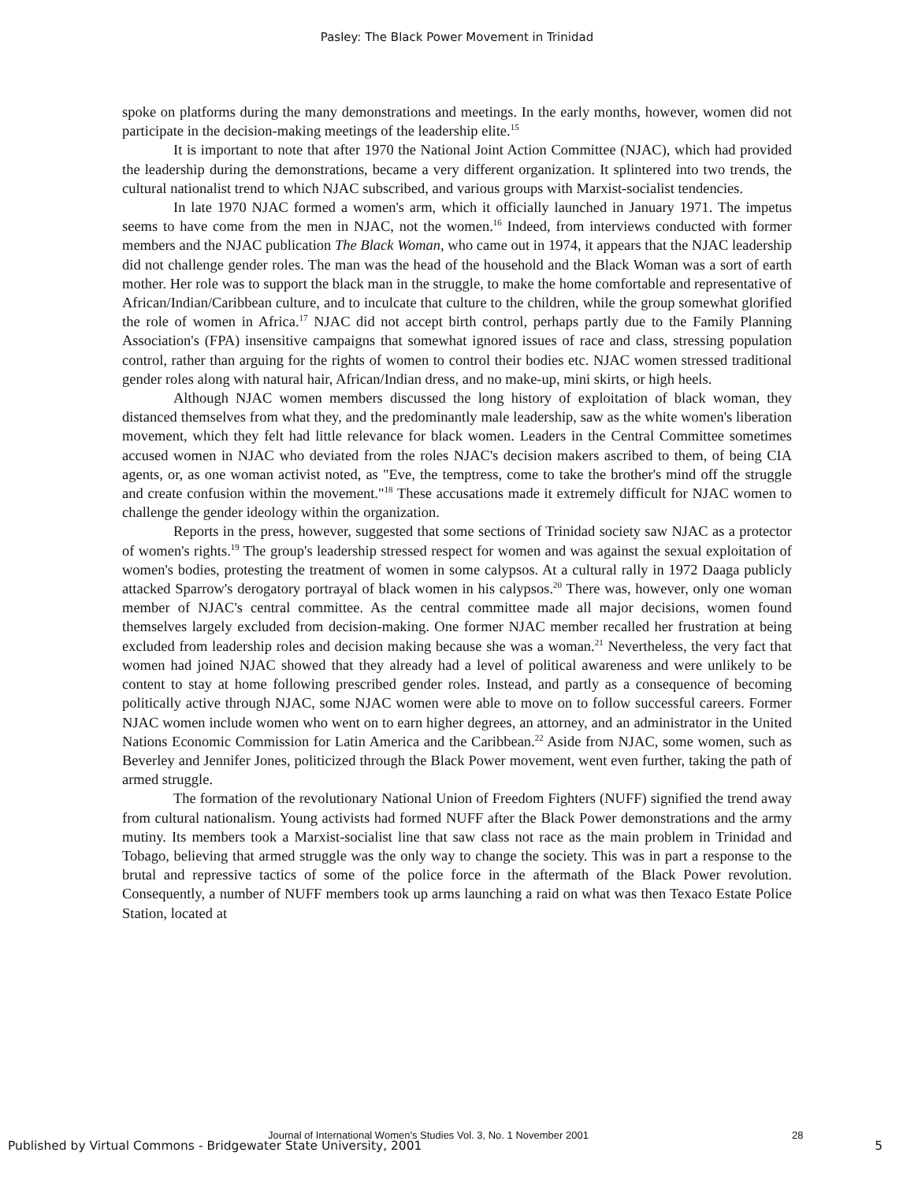Pasley: The Black Power Movement in Trinidad
spoke on platforms during the many demonstrations and meetings. In the early months, however, women did not participate in the decision-making meetings of the leadership elite.<sup>15</sup>
It is important to note that after 1970 the National Joint Action Committee (NJAC), which had provided the leadership during the demonstrations, became a very different organization. It splintered into two trends, the cultural nationalist trend to which NJAC subscribed, and various groups with Marxist-socialist tendencies.
In late 1970 NJAC formed a women's arm, which it officially launched in January 1971. The impetus seems to have come from the men in NJAC, not the women.<sup>16</sup> Indeed, from interviews conducted with former members and the NJAC publication The Black Woman, who came out in 1974, it appears that the NJAC leadership did not challenge gender roles. The man was the head of the household and the Black Woman was a sort of earth mother. Her role was to support the black man in the struggle, to make the home comfortable and representative of African/Indian/Caribbean culture, and to inculcate that culture to the children, while the group somewhat glorified the role of women in Africa.<sup>17</sup> NJAC did not accept birth control, perhaps partly due to the Family Planning Association's (FPA) insensitive campaigns that somewhat ignored issues of race and class, stressing population control, rather than arguing for the rights of women to control their bodies etc. NJAC women stressed traditional gender roles along with natural hair, African/Indian dress, and no make-up, mini skirts, or high heels.
Although NJAC women members discussed the long history of exploitation of black woman, they distanced themselves from what they, and the predominantly male leadership, saw as the white women's liberation movement, which they felt had little relevance for black women. Leaders in the Central Committee sometimes accused women in NJAC who deviated from the roles NJAC's decision makers ascribed to them, of being CIA agents, or, as one woman activist noted, as "Eve, the temptress, come to take the brother's mind off the struggle and create confusion within the movement."<sup>18</sup> These accusations made it extremely difficult for NJAC women to challenge the gender ideology within the organization.
Reports in the press, however, suggested that some sections of Trinidad society saw NJAC as a protector of women's rights.<sup>19</sup> The group's leadership stressed respect for women and was against the sexual exploitation of women's bodies, protesting the treatment of women in some calypsos. At a cultural rally in 1972 Daaga publicly attacked Sparrow's derogatory portrayal of black women in his calypsos.<sup>20</sup> There was, however, only one woman member of NJAC's central committee. As the central committee made all major decisions, women found themselves largely excluded from decision-making. One former NJAC member recalled her frustration at being excluded from leadership roles and decision making because she was a woman.<sup>21</sup> Nevertheless, the very fact that women had joined NJAC showed that they already had a level of political awareness and were unlikely to be content to stay at home following prescribed gender roles. Instead, and partly as a consequence of becoming politically active through NJAC, some NJAC women were able to move on to follow successful careers. Former NJAC women include women who went on to earn higher degrees, an attorney, and an administrator in the United Nations Economic Commission for Latin America and the Caribbean.<sup>22</sup> Aside from NJAC, some women, such as Beverley and Jennifer Jones, politicized through the Black Power movement, went even further, taking the path of armed struggle.
The formation of the revolutionary National Union of Freedom Fighters (NUFF) signified the trend away from cultural nationalism. Young activists had formed NUFF after the Black Power demonstrations and the army mutiny. Its members took a Marxist-socialist line that saw class not race as the main problem in Trinidad and Tobago, believing that armed struggle was the only way to change the society. This was in part a response to the brutal and repressive tactics of some of the police force in the aftermath of the Black Power revolution. Consequently, a number of NUFF members took up arms launching a raid on what was then Texaco Estate Police Station, located at
Journal of International Women's Studies Vol. 3, No. 1 November 2001
28
Published by Virtual Commons - Bridgewater State University, 2001 5